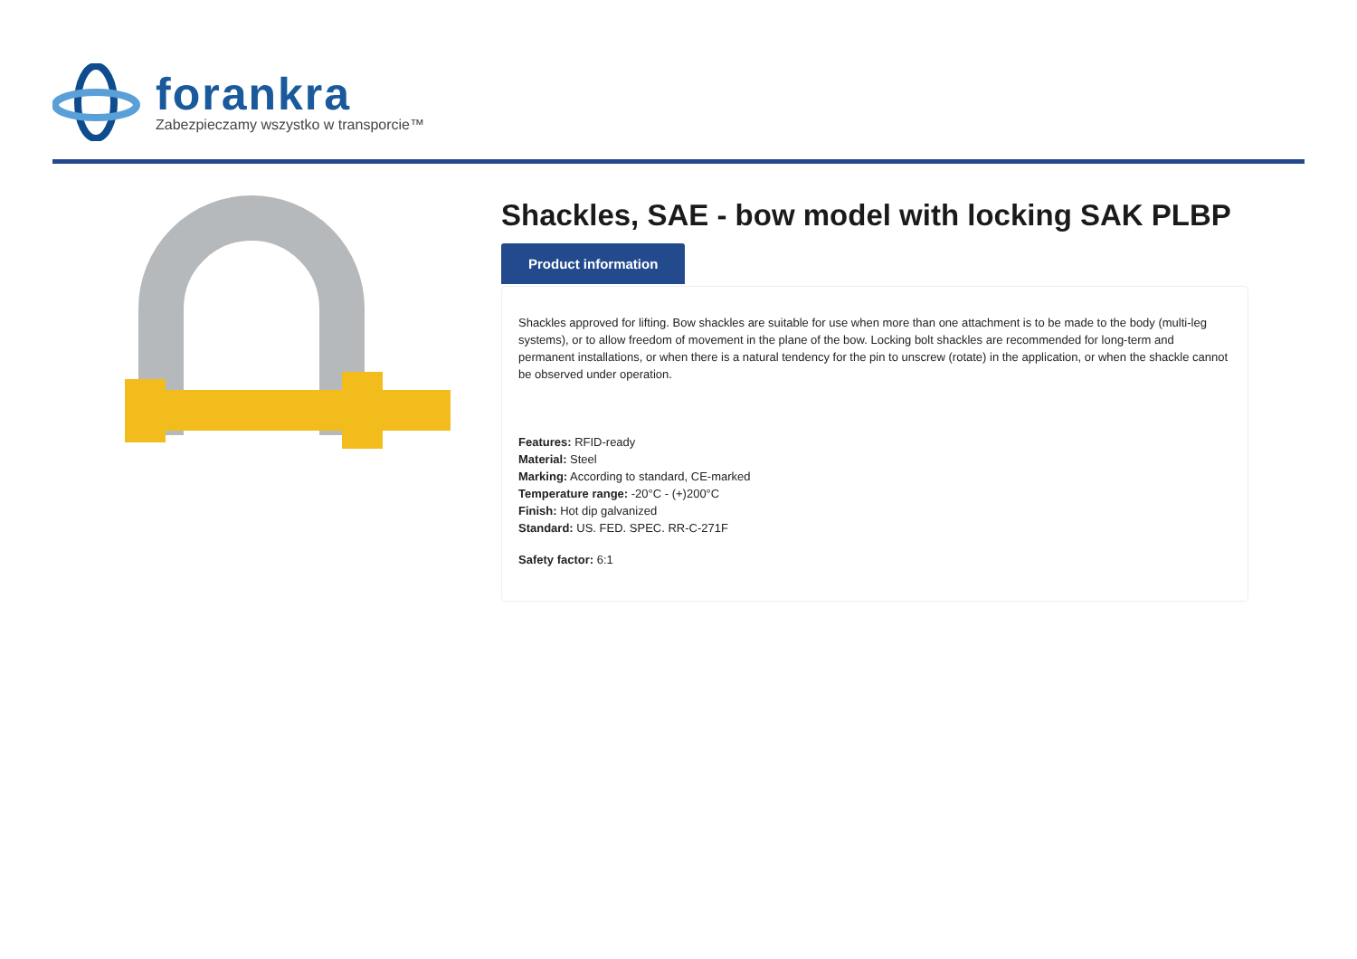forankra
Zabezpieczamy wszystko w transporcie™
Shackles, SAE - bow model with locking SAK PLBP
Product information
Shackles approved for lifting. Bow shackles are suitable for use when more than one attachment is to be made to the body (multi-leg systems), or to allow freedom of movement in the plane of the bow. Locking bolt shackles are recommended for long-term and permanent installations, or when there is a natural tendency for the pin to unscrew (rotate) in the application, or when the shackle cannot be observed under operation.
Features: RFID-ready
Material: Steel
Marking: According to standard, CE-marked
Temperature range: -20°C - (+)200°C
Finish: Hot dip galvanized
Standard: US. FED. SPEC. RR-C-271F
Safety factor: 6:1